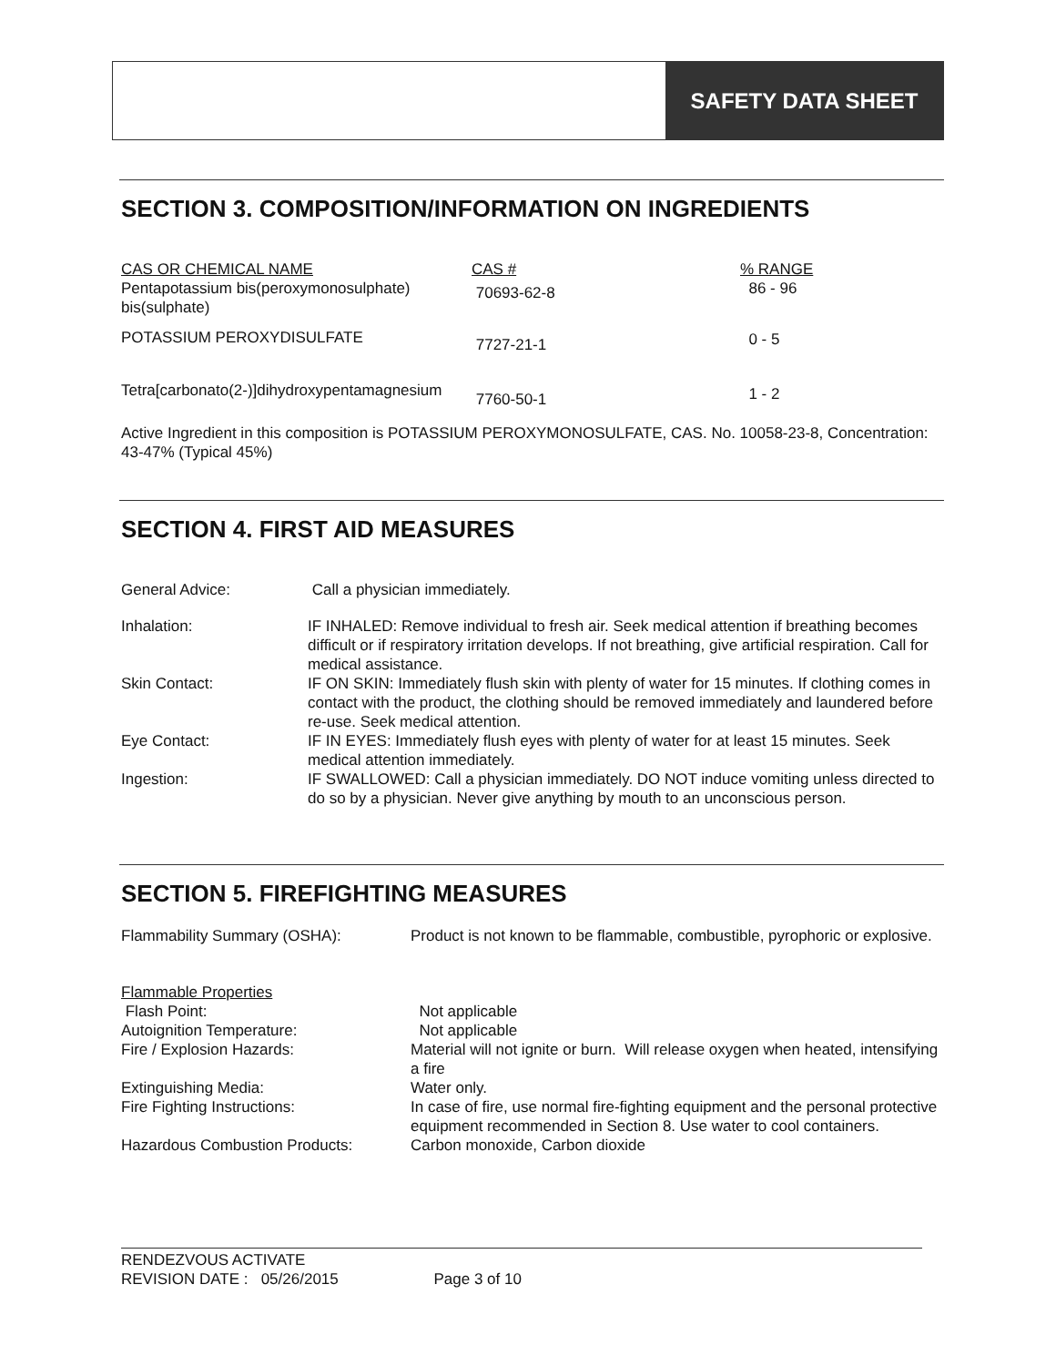SAFETY DATA SHEET
SECTION 3. COMPOSITION/INFORMATION ON INGREDIENTS
| CAS OR CHEMICAL NAME | CAS # | % RANGE |
| Pentapotassium bis(peroxymonosulphate) bis(sulphate) | 70693-62-8 | 86 - 96 |
| POTASSIUM PEROXYDISULFATE | 7727-21-1 | 0 - 5 |
| Tetra[carbonato(2-)]dihydroxypentamagnesium | 7760-50-1 | 1 - 2 |
Active Ingredient in this composition is POTASSIUM PEROXYMONOSULFATE, CAS. No. 10058-23-8, Concentration: 43-47% (Typical 45%)
SECTION 4. FIRST AID MEASURES
| General Advice: | Call a physician immediately. |
| Inhalation: | IF INHALED: Remove individual to fresh air. Seek medical attention if breathing becomes difficult or if respiratory irritation develops. If not breathing, give artificial respiration. Call for medical assistance. |
| Skin Contact: | IF ON SKIN: Immediately flush skin with plenty of water for 15 minutes. If clothing comes in contact with the product, the clothing should be removed immediately and laundered before re-use. Seek medical attention. |
| Eye Contact: | IF IN EYES: Immediately flush eyes with plenty of water for at least 15 minutes. Seek medical attention immediately. |
| Ingestion: | IF SWALLOWED: Call a physician immediately. DO NOT induce vomiting unless directed to do so by a physician. Never give anything by mouth to an unconscious person. |
SECTION 5. FIREFIGHTING MEASURES
| Flammability Summary (OSHA): | Product is not known to be flammable, combustible, pyrophoric or explosive. |
| Flammable Properties | |
| Flash Point: | Not applicable |
| Autoignition Temperature: | Not applicable |
| Fire / Explosion Hazards: | Material will not ignite or burn. Will release oxygen when heated, intensifying a fire |
| Extinguishing Media: | Water only. |
| Fire Fighting Instructions: | In case of fire, use normal fire-fighting equipment and the personal protective equipment recommended in Section 8. Use water to cool containers. |
| Hazardous Combustion Products: | Carbon monoxide, Carbon dioxide |
RENDEZVOUS ACTIVATE
REVISION DATE : 05/26/2015 Page 3 of 10